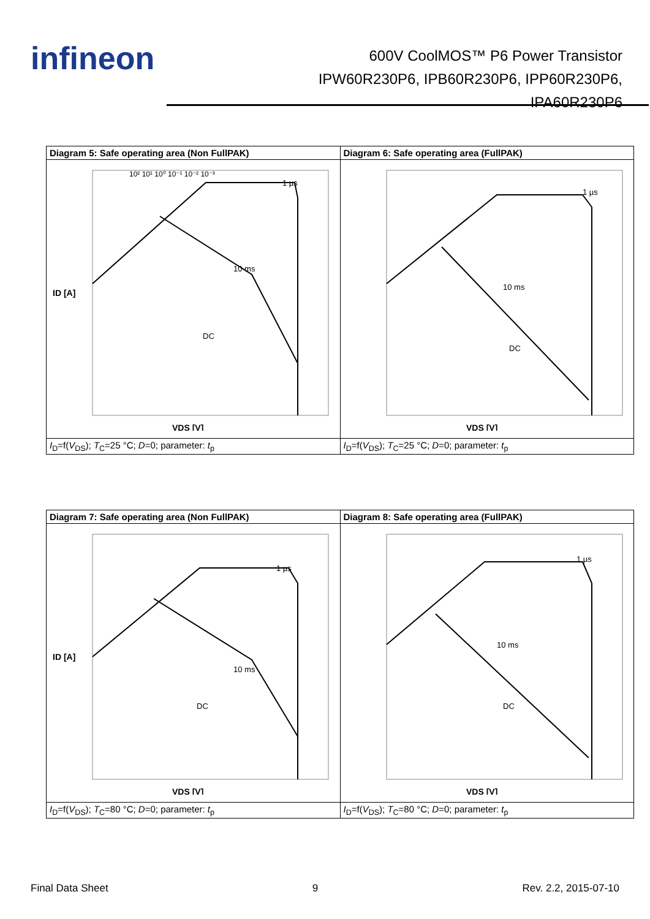infineon
600V CoolMOS™ P6 Power Transistor
IPW60R230P6, IPB60R230P6, IPP60R230P6,
IPA60R230P6
| Diagram 5: Safe operating area (Non FullPAK) | Diagram 6: Safe operating area (FullPAK) |
| --- | --- |
| 10² 10¹ 10⁰ 10⁻¹ 10⁻² 10⁻³ 1 µs 10 ms DC VDS [V] ID [A] | 1 µs 10 ms DC VDS [V] |
| I<sub>D</sub>=f( V<sub>DS</sub>); T<sub>C</sub>=25 °C; D =0; parameter: t<sub>p</sub> | I<sub>D</sub>=f( V<sub>DS</sub>); T<sub>C</sub>=25 °C; D =0; parameter: t<sub>p</sub> |
| Diagram 7: Safe operating area (Non FullPAK) | Diagram 8: Safe operating area (FullPAK) |
| --- | --- |
| 1 µs 10 ms DC VDS [V] ID [A] | 1 µs 10 ms DC VDS [V] |
| I<sub>D</sub>=f( V<sub>DS</sub>); T<sub>C</sub>=80 °C; D =0; parameter: t<sub>p</sub> | I<sub>D</sub>=f( V<sub>DS</sub>); T<sub>C</sub>=80 °C; D =0; parameter: t<sub>p</sub> |
Final Data Sheet 9 Rev. 2.2, 2015-07-10